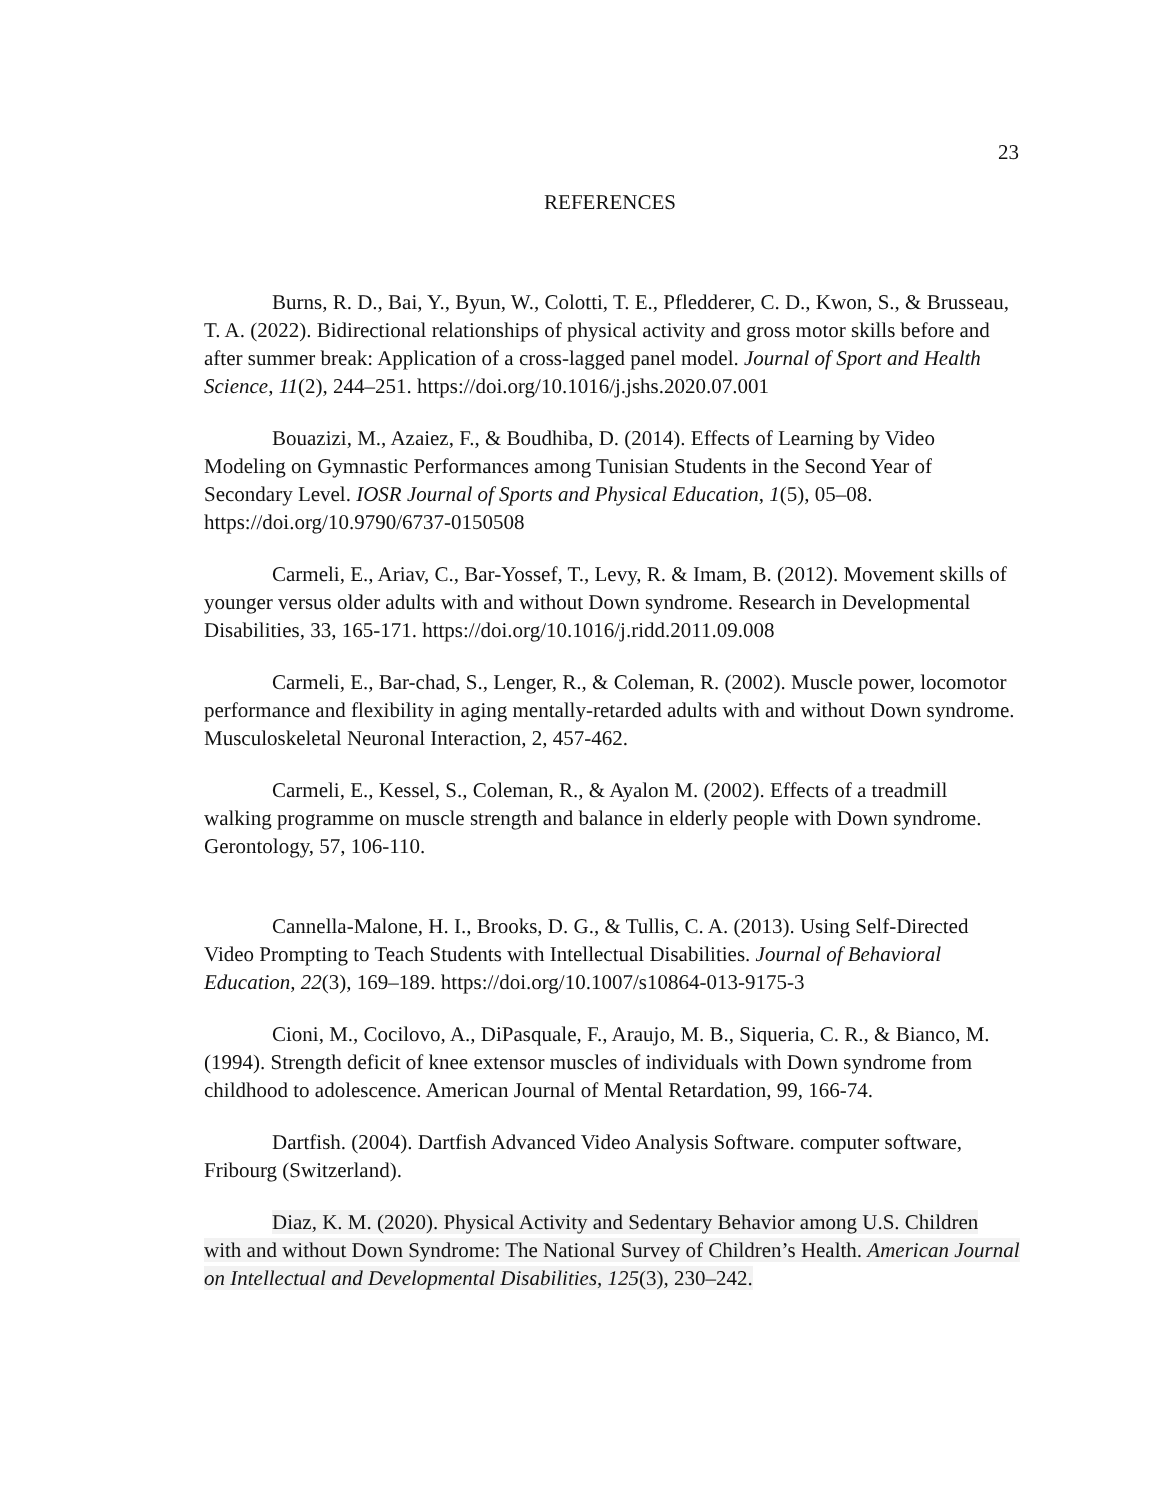23
REFERENCES
Burns, R. D., Bai, Y., Byun, W., Colotti, T. E., Pfledderer, C. D., Kwon, S., & Brusseau, T. A. (2022). Bidirectional relationships of physical activity and gross motor skills before and after summer break: Application of a cross-lagged panel model. Journal of Sport and Health Science, 11(2), 244–251. https://doi.org/10.1016/j.jshs.2020.07.001
Bouazizi, M., Azaiez, F., & Boudhiba, D. (2014). Effects of Learning by Video Modeling on Gymnastic Performances among Tunisian Students in the Second Year of Secondary Level. IOSR Journal of Sports and Physical Education, 1(5), 05–08. https://doi.org/10.9790/6737-0150508
Carmeli, E., Ariav, C., Bar-Yossef, T., Levy, R. & Imam, B. (2012). Movement skills of younger versus older adults with and without Down syndrome. Research in Developmental Disabilities, 33, 165-171. https://doi.org/10.1016/j.ridd.2011.09.008
Carmeli, E., Bar-chad, S., Lenger, R., & Coleman, R. (2002). Muscle power, locomotor performance and flexibility in aging mentally-retarded adults with and without Down syndrome. Musculoskeletal Neuronal Interaction, 2, 457-462.
Carmeli, E., Kessel, S., Coleman, R., & Ayalon M. (2002). Effects of a treadmill walking programme on muscle strength and balance in elderly people with Down syndrome. Gerontology, 57, 106-110.
Cannella-Malone, H. I., Brooks, D. G., & Tullis, C. A. (2013). Using Self-Directed Video Prompting to Teach Students with Intellectual Disabilities. Journal of Behavioral Education, 22(3), 169–189. https://doi.org/10.1007/s10864-013-9175-3
Cioni, M., Cocilovo, A., DiPasquale, F., Araujo, M. B., Siqueria, C. R., & Bianco, M. (1994). Strength deficit of knee extensor muscles of individuals with Down syndrome from childhood to adolescence. American Journal of Mental Retardation, 99, 166-74.
Dartfish. (2004). Dartfish Advanced Video Analysis Software. computer software, Fribourg (Switzerland).
Diaz, K. M. (2020). Physical Activity and Sedentary Behavior among U.S. Children with and without Down Syndrome: The National Survey of Children’s Health. American Journal on Intellectual and Developmental Disabilities, 125(3), 230–242.